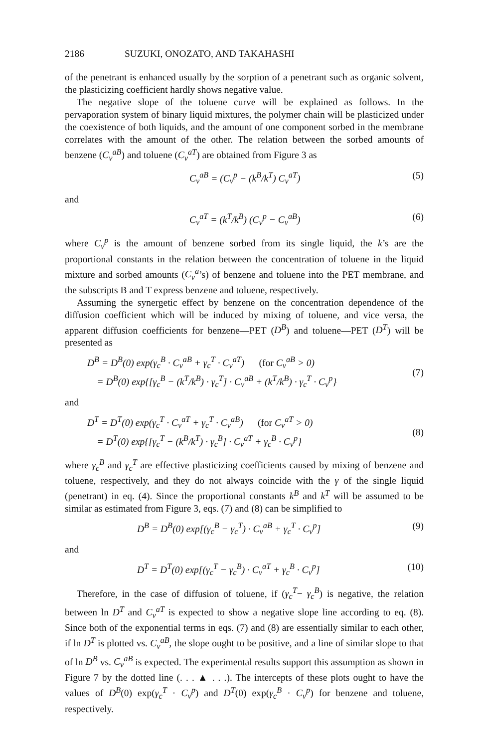2186 SUZUKI, ONOZATO, AND TAKAHASHI
of the penetrant is enhanced usually by the sorption of a penetrant such as organic solvent, the plasticizing coefficient hardly shows negative value.
The negative slope of the toluene curve will be explained as follows. In the pervaporation system of binary liquid mixtures, the polymer chain will be plasticized under the coexistence of both liquids, and the amount of one component sorbed in the membrane correlates with the amount of the other. The relation between the sorbed amounts of benzene (C<sub>v</sub><sup>aB</sup>) and toluene (C<sub>v</sub><sup>aT</sup>) are obtained from Figure 3 as
C<sub>v</sub><sup>aB</sup> = (C<sub>v</sub><sup>p</sup> − (k<sup>B</sup>/k<sup>T</sup>) C<sub>v</sub><sup>aT</sup>) (5)
and
C<sub>v</sub><sup>aT</sup> = (k<sup>T</sup>/k<sup>B</sup>) (C<sub>v</sub><sup>p</sup> − C<sub>v</sub><sup>aB</sup>) (6)
where C<sub>v</sub><sup>p</sup> is the amount of benzene sorbed from its single liquid, the k’s are the proportional constants in the relation between the concentration of toluene in the liquid mixture and sorbed amounts (C<sub>v</sub><sup>a</sup>’s) of benzene and toluene into the PET membrane, and the subscripts B and T express benzene and toluene, respectively.
Assuming the synergetic effect by benzene on the concentration dependence of the diffusion coefficient which will be induced by mixing of toluene, and vice versa, the apparent diffusion coefficients for benzene—PET (D<sup>B</sup>) and toluene—PET (D<sup>T</sup>) will be presented as
D<sup>B</sup> = D<sup>B</sup>(0) exp(γ<sub>c</sub><sup>B</sup> · C<sub>v</sub><sup>aB</sup> + γ<sub>c</sub><sup>T</sup> · C<sub>v</sub><sup>aT</sup>) (for C<sub>v</sub><sup>aB</sup> > 0)
= D<sup>B</sup>(0) exp{[γ<sub>c</sub><sup>B</sup> − (k<sup>T</sup>/k<sup>B</sup>) · γ<sub>c</sub><sup>T</sup>] · C<sub>v</sub><sup>aB</sup> + (k<sup>T</sup>/k<sup>B</sup>) · γ<sub>c</sub><sup>T</sup> · C<sub>v</sub><sup>p</sup>}
(7)
and
D<sup>T</sup> = D<sup>T</sup>(0) exp(γ<sub>c</sub><sup>T</sup> · C<sub>v</sub><sup>aT</sup> + γ<sub>c</sub><sup>T</sup> · C<sub>v</sub><sup>aB</sup>) (for C<sub>v</sub><sup>aT</sup> > 0)
= D<sup>T</sup>(0) exp{[γ<sub>c</sub><sup>T</sup> − (k<sup>B</sup>/k<sup>T</sup>) · γ<sub>c</sub><sup>B</sup>] · C<sub>v</sub><sup>aT</sup> + γ<sub>c</sub><sup>B</sup> · C<sub>v</sub><sup>p</sup>}
(8)
where γ<sub>c</sub><sup>B</sup> and γ<sub>c</sub><sup>T</sup> are effective plasticizing coefficients caused by mixing of benzene and toluene, respectively, and they do not always coincide with the γ of the single liquid (penetrant) in eq. (4). Since the proportional constants k<sup>B</sup> and k<sup>T</sup> will be assumed to be similar as estimated from Figure 3, eqs. (7) and (8) can be simplified to
D<sup>B</sup> = D<sup>B</sup>(0) exp[(γ<sub>c</sub><sup>B</sup> − γ<sub>c</sub><sup>T</sup>) · C<sub>v</sub><sup>aB</sup> + γ<sub>c</sub><sup>T</sup> · C<sub>v</sub><sup>p</sup>]
(9)
and
D<sup>T</sup> = D<sup>T</sup>(0) exp[(γ<sub>c</sub><sup>T</sup> − γ<sub>c</sub><sup>B</sup>) · C<sub>v</sub><sup>aT</sup> + γ<sub>c</sub><sup>B</sup> · C<sub>v</sub><sup>p</sup>]
(10)
Therefore, in the case of diffusion of toluene, if (γ<sub>c</sub><sup>T</sup>− γ<sub>c</sub><sup>B</sup>) is negative, the relation between ln D<sup>T</sup> and C<sub>v</sub><sup>aT</sup> is expected to show a negative slope line according to eq. (8). Since both of the exponential terms in eqs. (7) and (8) are essentially similar to each other, if ln D<sup>T</sup> is plotted vs. C<sub>v</sub><sup>aB</sup>, the slope ought to be positive, and a line of similar slope to that of ln D<sup>B</sup> vs. C<sub>v</sub><sup>aB</sup> is expected. The experimental results support this assumption as shown in Figure 7 by the dotted line (. . . ▲ . . .). The intercepts of these plots ought to have the values of D<sup>B</sup>(0) exp(γ<sub>c</sub><sup>T</sup> · C<sub>v</sub><sup>p</sup>) and D<sup>T</sup>(0) exp(γ<sub>c</sub><sup>B</sup> · C<sub>v</sub><sup>p</sup>) for benzene and toluene, respectively.